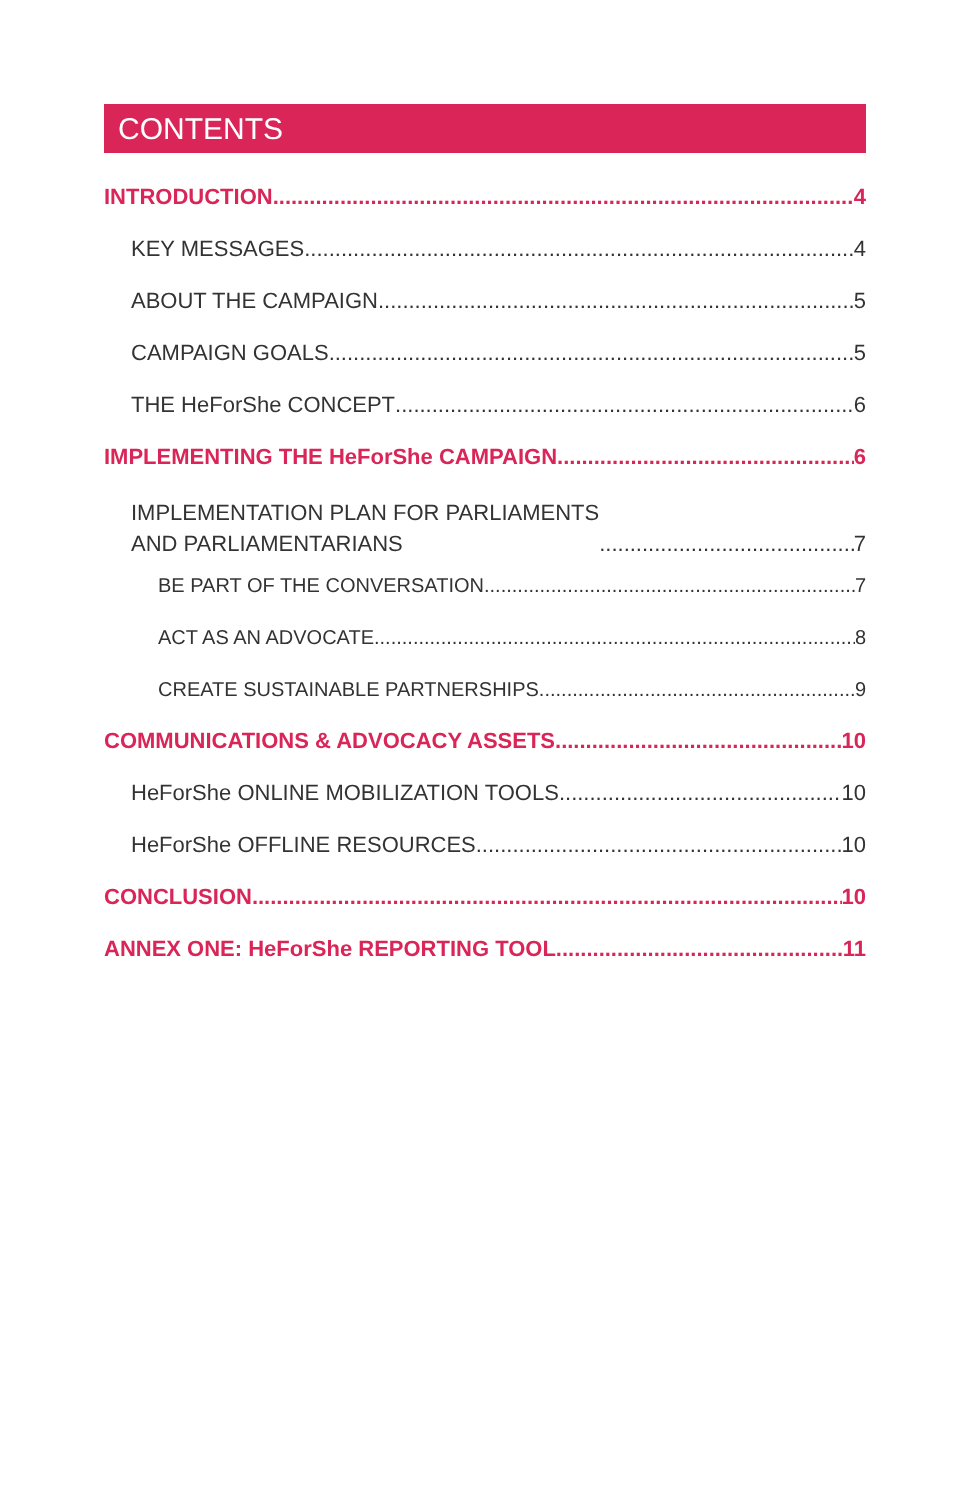CONTENTS
INTRODUCTION 4
KEY MESSAGES 4
ABOUT THE CAMPAIGN 5
CAMPAIGN GOALS 5
THE HeForShe CONCEPT 6
IMPLEMENTING THE HeForShe CAMPAIGN 6
IMPLEMENTATION PLAN FOR PARLIAMENTS
AND PARLIAMENTARIANS 7
BE PART OF THE CONVERSATION 7
ACT AS AN ADVOCATE 8
CREATE SUSTAINABLE PARTNERSHIPS 9
COMMUNICATIONS & ADVOCACY ASSETS 10
HeForShe ONLINE MOBILIZATION TOOLS 10
HeForShe OFFLINE RESOURCES 10
CONCLUSION 10
ANNEX ONE: HeForShe REPORTING TOOL 11